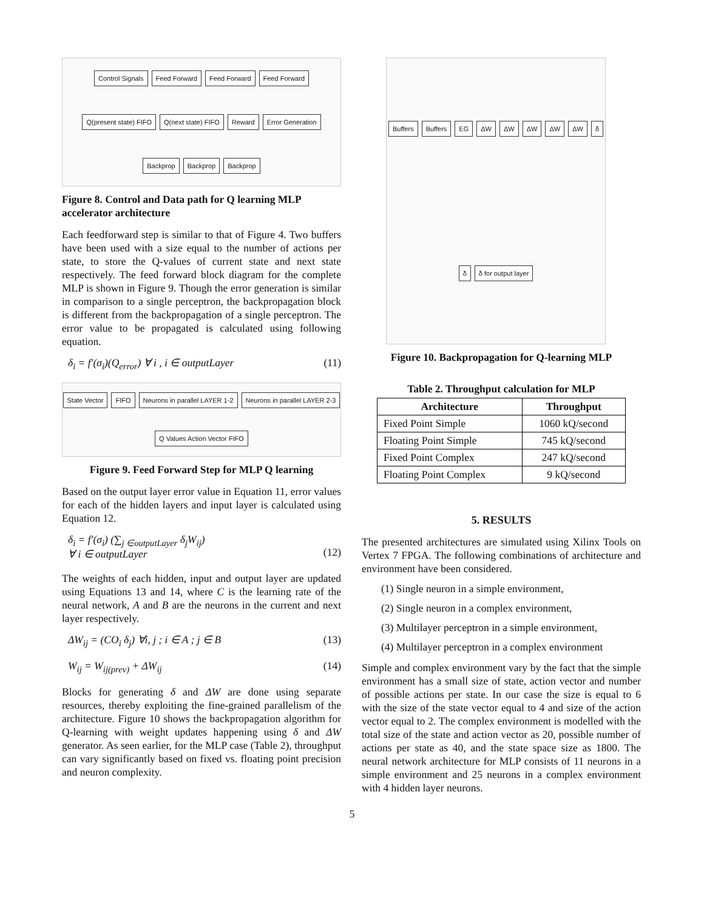Control Signals
Feed Forward
Feed Forward
Feed Forward
Q(present state) FIFO
Q(next state) FIFO
Reward
Error Generation
Backprop
Backprop
Backprop
Figure 8. Control and Data path for Q learning MLP accelerator architecture
Each feedforward step is similar to that of Figure 4. Two buffers have been used with a size equal to the number of actions per state, to store the Q-values of current state and next state respectively. The feed forward block diagram for the complete MLP is shown in Figure 9. Though the error generation is similar in comparison to a single perceptron, the backpropagation block is different from the backpropagation of a single perceptron. The error value to be propagated is calculated using following equation.
δ<sub>i</sub> = f′(σ<sub>i</sub>)(Q<sub>error</sub>) ∀ i , i ∈ outputLayer (11)
State Vector
FIFO
Neurons in parallel LAYER 1-2
Neurons in parallel LAYER 2-3
Q Values Action Vector FIFO
Figure 9. Feed Forward Step for MLP Q learning
Based on the output layer error value in Equation 11, error values for each of the hidden layers and input layer is calculated using Equation 12.
δ<sub>i</sub> = f′(σ<sub>i</sub>) (∑<sub>j ∈outputLayer</sub> δ<sub>j</sub>W<sub>ij</sub>)
∀ i ∈ outputLayer
(12)
The weights of each hidden, input and output layer are updated using Equations 13 and 14, where C is the learning rate of the neural network, A and B are the neurons in the current and next layer respectively.
ΔW<sub>ij</sub> = (CO<sub>i</sub> δ<sub>j</sub>) ∀i, j ; i ∈ A ; j ∈ B (13)
W<sub>ij</sub> = W<sub>ij(prev)</sub> + ΔW<sub>ij</sub> (14)
Blocks for generating δ and ΔW are done using separate resources, thereby exploiting the fine-grained parallelism of the architecture. Figure 10 shows the backpropagation algorithm for Q-learning with weight updates happening using δ and ΔW generator. As seen earlier, for the MLP case (Table 2), throughput can vary significantly based on fixed vs. floating point precision and neuron complexity.
Buffers
Buffers
EG
ΔW
ΔW
ΔW
ΔW
ΔW
δ
δ
δ for output layer
Figure 10. Backpropagation for Q-learning MLP
Table 2. Throughput calculation for MLP
| Architecture | Throughput |
| --- | --- |
| Fixed Point Simple | 1060 kQ/second |
| Floating Point Simple | 745 kQ/second |
| Fixed Point Complex | 247 kQ/second |
| Floating Point Complex | 9 kQ/second |
5. RESULTS
The presented architectures are simulated using Xilinx Tools on Vertex 7 FPGA. The following combinations of architecture and environment have been considered.
(1) Single neuron in a simple environment,
(2) Single neuron in a complex environment,
(3) Multilayer perceptron in a simple environment,
(4) Multilayer perceptron in a complex environment
Simple and complex environment vary by the fact that the simple environment has a small size of state, action vector and number of possible actions per state. In our case the size is equal to 6 with the size of the state vector equal to 4 and size of the action vector equal to 2. The complex environment is modelled with the total size of the state and action vector as 20, possible number of actions per state as 40, and the state space size as 1800. The neural network architecture for MLP consists of 11 neurons in a simple environment and 25 neurons in a complex environment with 4 hidden layer neurons.
5